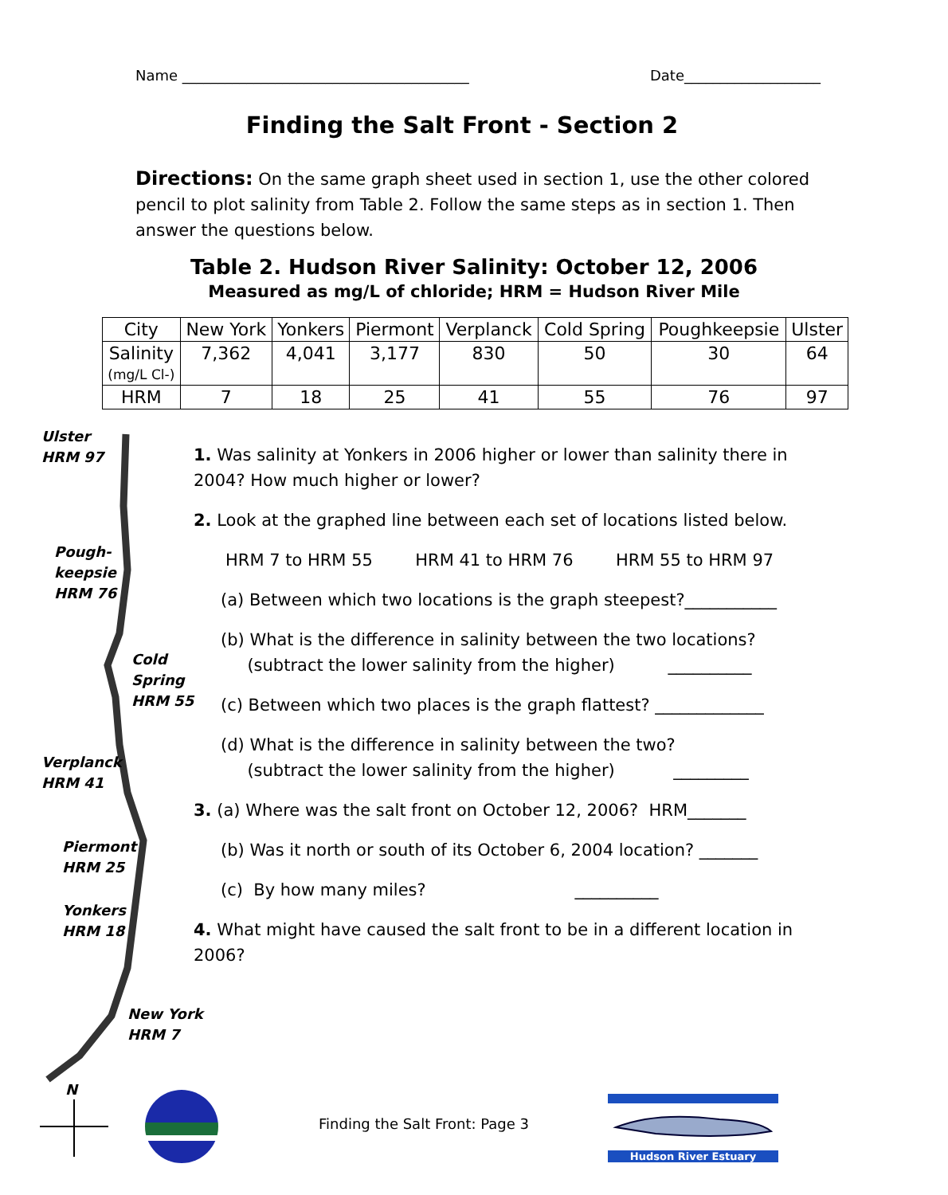Name ________________________________________ Date___________________
Finding the Salt Front - Section 2
Directions: On the same graph sheet used in section 1, use the other colored pencil to plot salinity from Table 2. Follow the same steps as in section 1. Then answer the questions below.
Table 2. Hudson River Salinity: October 12, 2006
Measured as mg/L of chloride; HRM = Hudson River Mile
| City | New York | Yonkers | Piermont | Verplanck | Cold Spring | Poughkeepsie | Ulster |
| --- | --- | --- | --- | --- | --- | --- | --- |
| Salinity (mg/L Cl-) | 7,362 | 4,041 | 3,177 | 830 | 50 | 30 | 64 |
| HRM | 7 | 18 | 25 | 41 | 55 | 76 | 97 |
Ulster
HRM 97
Pough-
keepsie
HRM 76
Cold
Spring
HRM 55
Verplanck
HRM 41
Piermont
HRM 25
Yonkers
HRM 18
New York
HRM 7
N
1. Was salinity at Yonkers in 2006 higher or lower than salinity there in 2004? How much higher or lower?
2. Look at the graphed line between each set of locations listed below.
HRM 7 to HRM 55 HRM 41 to HRM 76 HRM 55 to HRM 97
(a) Between which two locations is the graph steepest?___________
(b) What is the difference in salinity between the two locations?
(subtract the lower salinity from the higher) __________
(c) Between which two places is the graph flattest? _____________
(d) What is the difference in salinity between the two?
(subtract the lower salinity from the higher) _________
3. (a) Where was the salt front on October 12, 2006? HRM_______
(b) Was it north or south of its October 6, 2004 location? _______
(c) By how many miles? __________
4. What might have caused the salt front to be in a different location in 2006?
Finding the Salt Front: Page 3
Hudson River Estuary